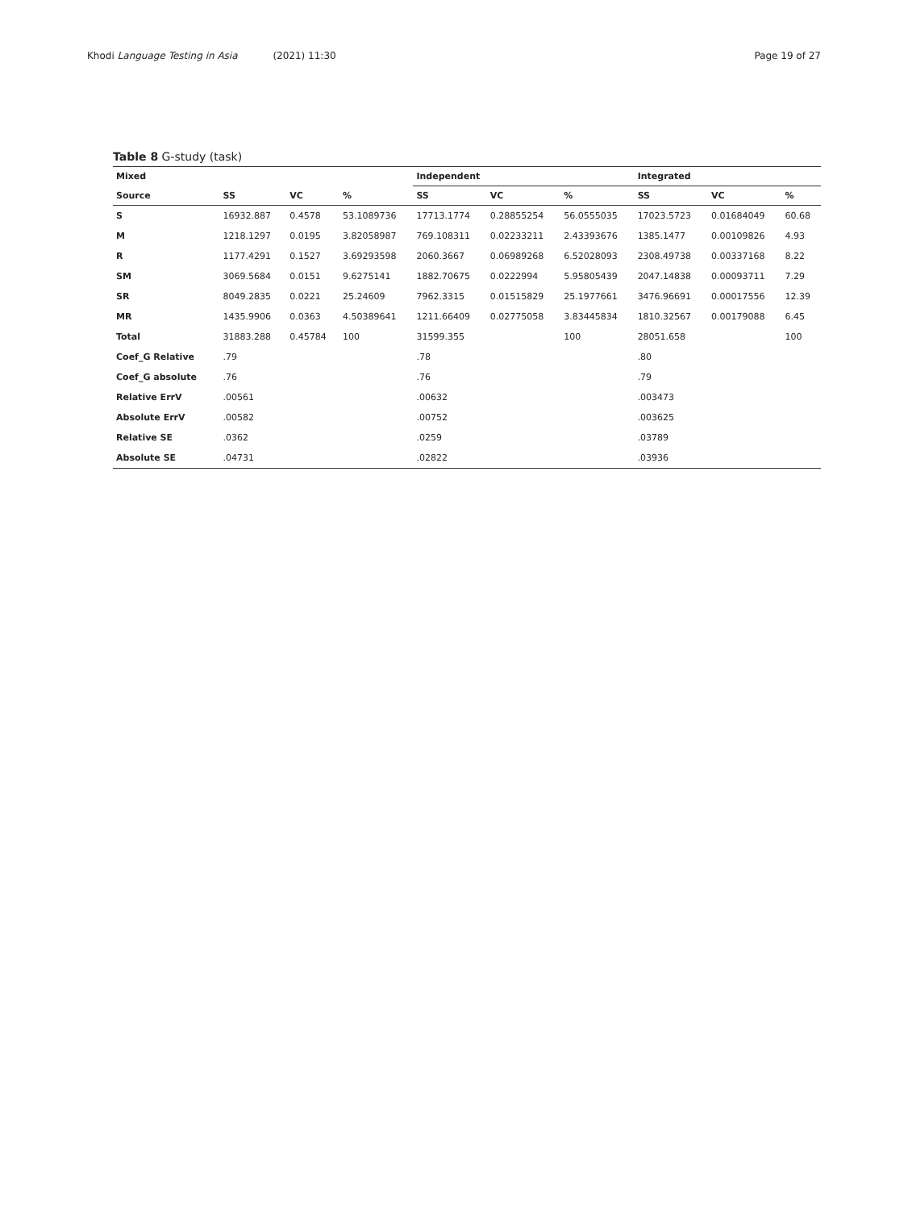Khodi Language Testing in Asia (2021) 11:30
Page 19 of 27
Table 8 G-study (task)
| Mixed | | | | Independent | | | Integrated | | |
| --- | --- | --- | --- | --- | --- | --- | --- | --- | --- |
| Source | SS | VC | % | SS | VC | % | SS | VC | % |
| S | 16932.887 | 0.4578 | 53.1089736 | 17713.1774 | 0.28855254 | 56.0555035 | 17023.5723 | 0.01684049 | 60.68 |
| M | 1218.1297 | 0.0195 | 3.82058987 | 769.108311 | 0.02233211 | 2.43393676 | 1385.1477 | 0.00109826 | 4.93 |
| R | 1177.4291 | 0.1527 | 3.69293598 | 2060.3667 | 0.06989268 | 6.52028093 | 2308.49738 | 0.00337168 | 8.22 |
| SM | 3069.5684 | 0.0151 | 9.6275141 | 1882.70675 | 0.0222994 | 5.95805439 | 2047.14838 | 0.00093711 | 7.29 |
| SR | 8049.2835 | 0.0221 | 25.24609 | 7962.3315 | 0.01515829 | 25.1977661 | 3476.96691 | 0.00017556 | 12.39 |
| MR | 1435.9906 | 0.0363 | 4.50389641 | 1211.66409 | 0.02775058 | 3.83445834 | 1810.32567 | 0.00179088 | 6.45 |
| Total | 31883.288 | 0.45784 | 100 | 31599.355 | | 100 | 28051.658 | | 100 |
| Coef_G Relative | .79 | | | .78 | | | .80 | | |
| Coef_G absolute | .76 | | | .76 | | | .79 | | |
| Relative ErrV | .00561 | | | .00632 | | | .003473 | | |
| Absolute ErrV | .00582 | | | .00752 | | | .003625 | | |
| Relative SE | .0362 | | | .0259 | | | .03789 | | |
| Absolute SE | .04731 | | | .02822 | | | .03936 | | |